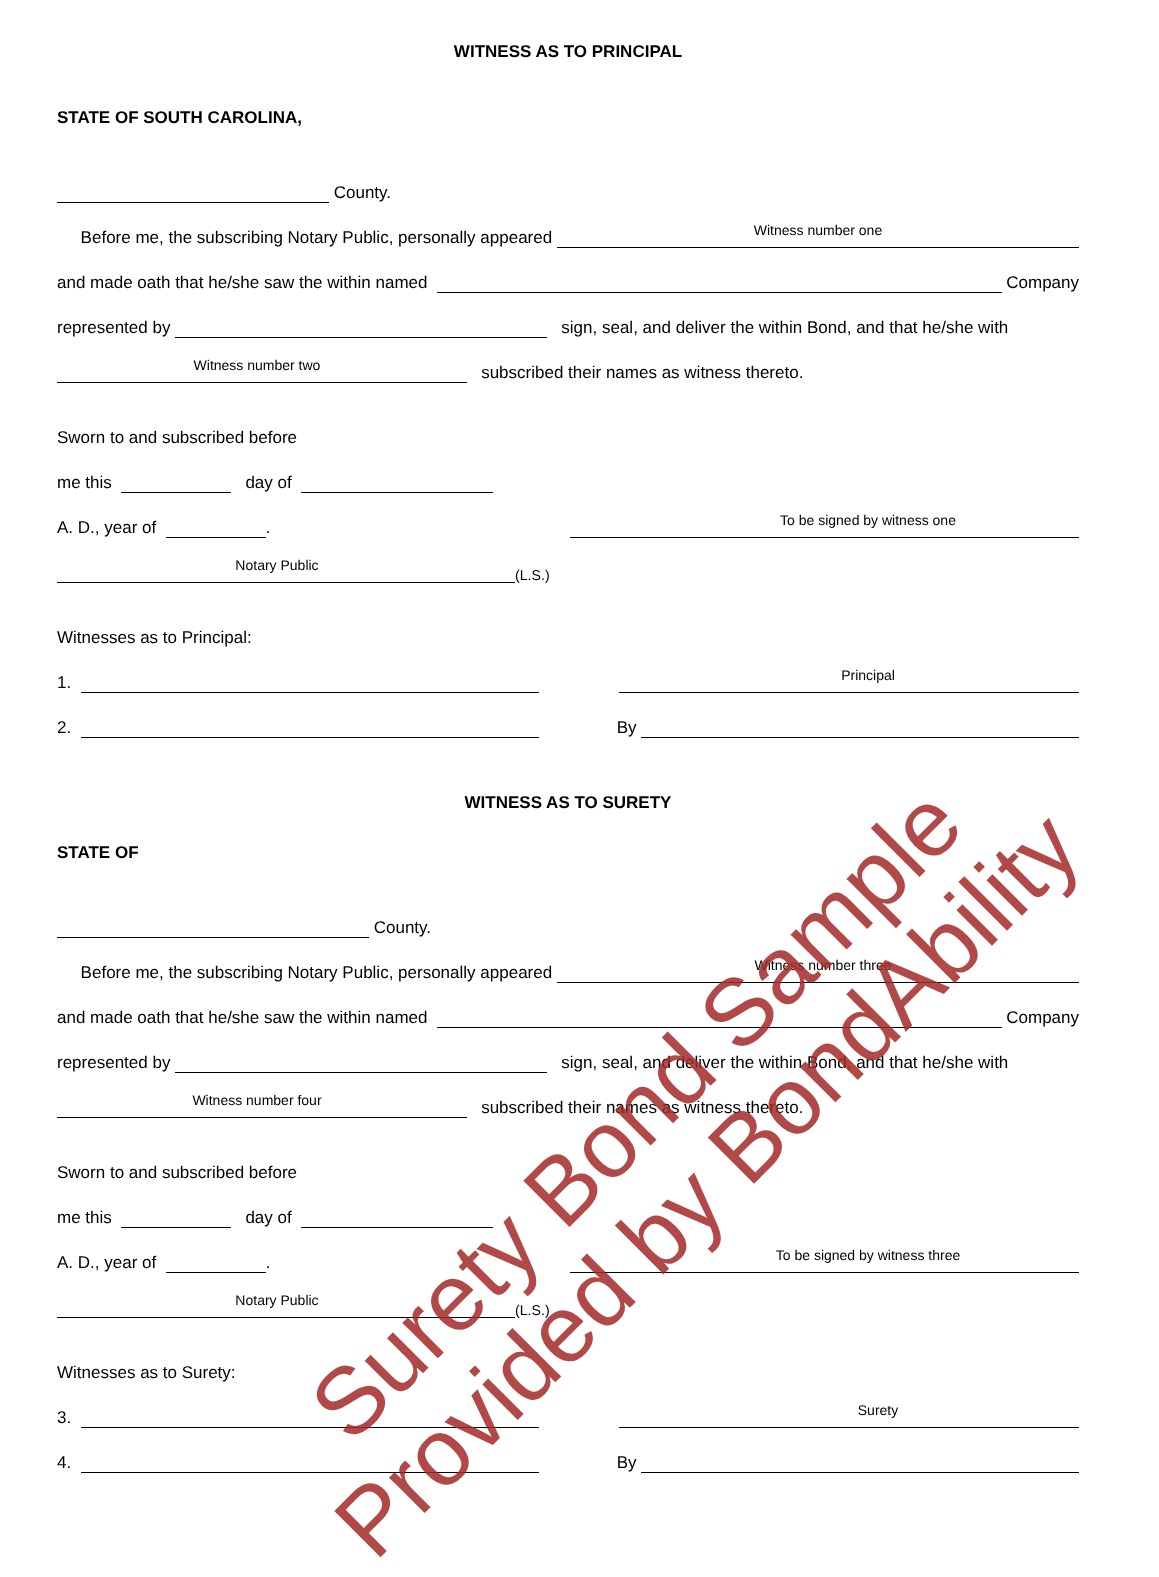WITNESS AS TO PRINCIPAL
STATE OF SOUTH CAROLINA,
County.
Before me, the subscribing Notary Public, personally appeared
Witness number one
and made oath that he/she saw the within named Company
represented by sign, seal, and deliver the within Bond, and that he/she with
subscribed their names as witness thereto.
Witness number two
Sworn to and subscribed before
me this day of
A. D., year of .
To be signed by witness one
(L.S.)
Notary Public
Witnesses as to Principal:
1.
Principal
2. By
WITNESS AS TO SURETY
STATE OF
County.
Before me, the subscribing Notary Public, personally appeared
Witness number three
and made oath that he/she saw the within named Company
represented by sign, seal, and deliver the within Bond, and that he/she with
subscribed their names as witness thereto.
Witness number four
Sworn to and subscribed before
me this day of
A. D., year of .
To be signed by witness three
(L.S.)
Notary Public
Witnesses as to Surety:
3.
Surety
4. By
Surety Bond Sample
Provided by BondAbility